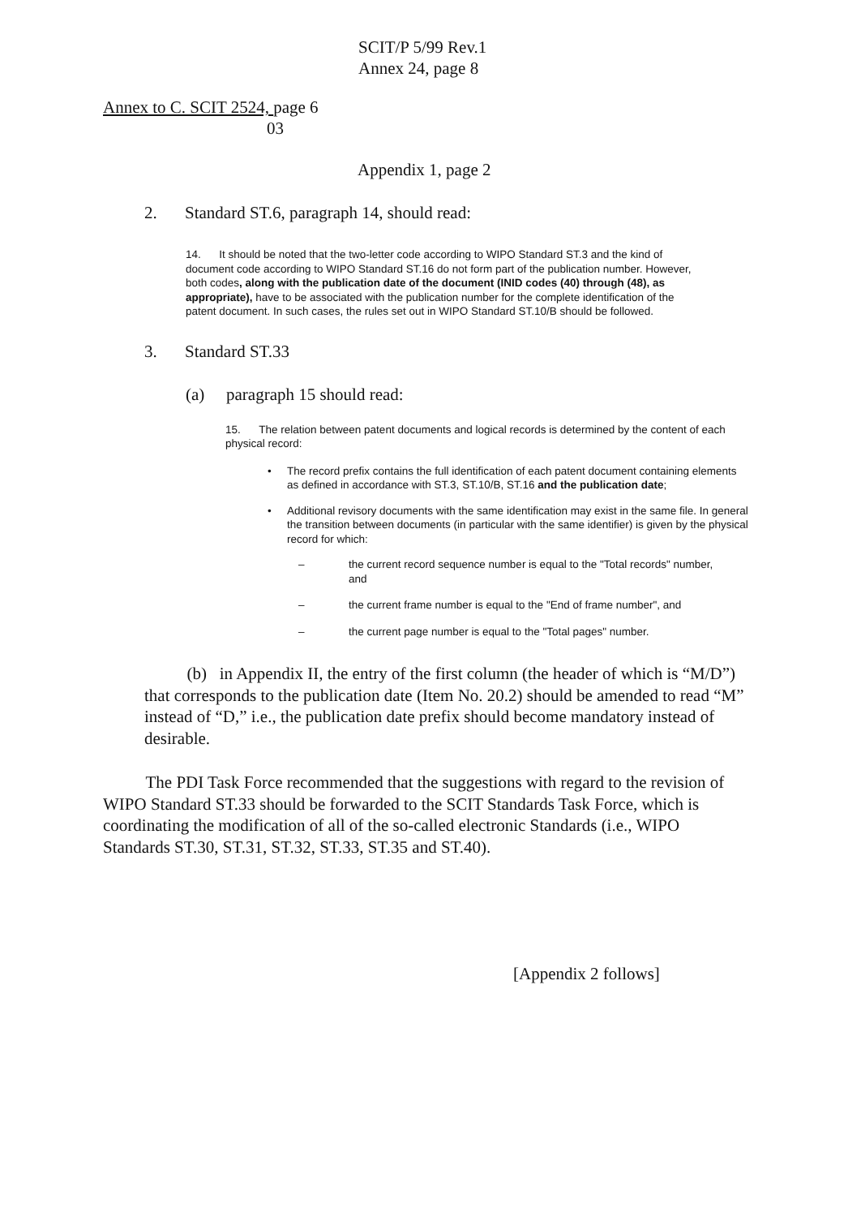SCIT/P 5/99 Rev.1
Annex 24, page 8
Annex to C. SCIT 2524, page 6
03
Appendix 1, page 2
2. Standard ST.6, paragraph 14, should read:
14. It should be noted that the two-letter code according to WIPO Standard ST.3 and the kind of document code according to WIPO Standard ST.16 do not form part of the publication number. However, both codes, along with the publication date of the document (INID codes (40) through (48), as appropriate), have to be associated with the publication number for the complete identification of the patent document. In such cases, the rules set out in WIPO Standard ST.10/B should be followed.
3. Standard ST.33
(a) paragraph 15 should read:
15. The relation between patent documents and logical records is determined by the content of each physical record:
• The record prefix contains the full identification of each patent document containing elements as defined in accordance with ST.3, ST.10/B, ST.16 and the publication date;
• Additional revisory documents with the same identification may exist in the same file. In general the transition between documents (in particular with the same identifier) is given by the physical record for which:
– the current record sequence number is equal to the "Total records" number, and
– the current frame number is equal to the "End of frame number", and
– the current page number is equal to the "Total pages" number.
(b) in Appendix II, the entry of the first column (the header of which is “M/D”) that corresponds to the publication date (Item No. 20.2) should be amended to read “M” instead of “D,” i.e., the publication date prefix should become mandatory instead of desirable.
The PDI Task Force recommended that the suggestions with regard to the revision of WIPO Standard ST.33 should be forwarded to the SCIT Standards Task Force, which is coordinating the modification of all of the so-called electronic Standards (i.e., WIPO Standards ST.30, ST.31, ST.32, ST.33, ST.35 and ST.40).
[Appendix 2 follows]